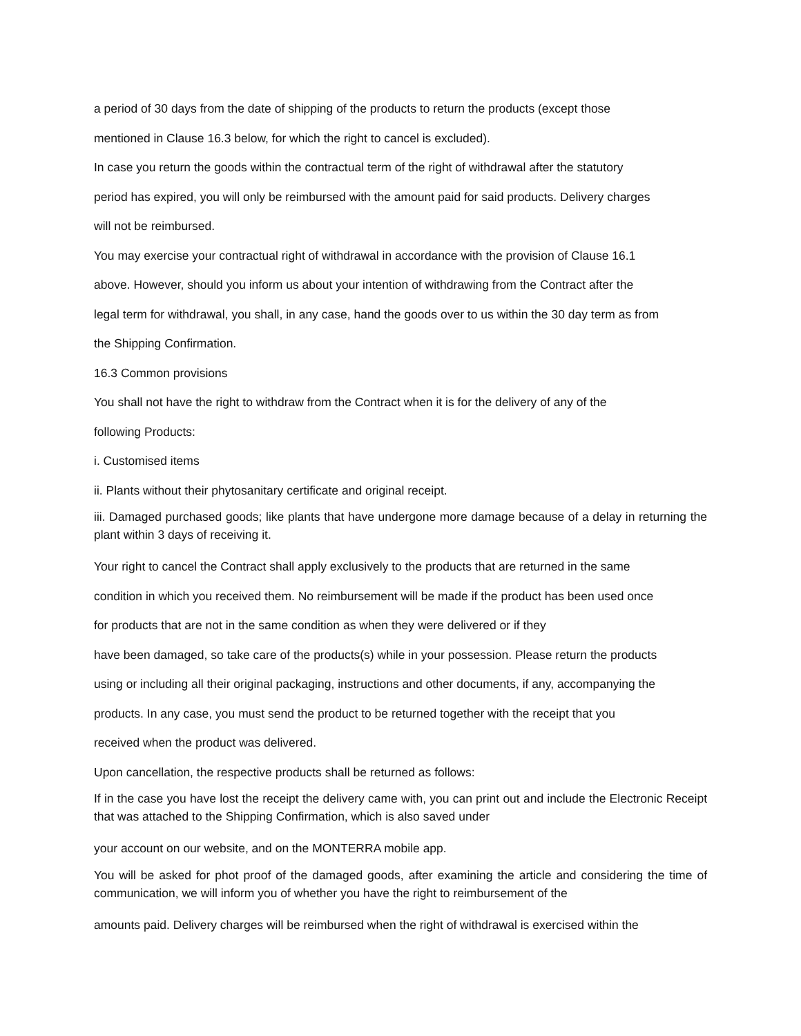a period of 30 days from the date of shipping of the products to return the products (except those
mentioned in Clause 16.3 below, for which the right to cancel is excluded).
In case you return the goods within the contractual term of the right of withdrawal after the statutory
period has expired, you will only be reimbursed with the amount paid for said products. Delivery charges
will not be reimbursed.
You may exercise your contractual right of withdrawal in accordance with the provision of Clause 16.1
above. However, should you inform us about your intention of withdrawing from the Contract after the
legal term for withdrawal, you shall, in any case, hand the goods over to us within the 30 day term as from
the Shipping Confirmation.
16.3 Common provisions
You shall not have the right to withdraw from the Contract when it is for the delivery of any of the
following Products:
i. Customised items
ii. Plants without their phytosanitary certificate and original receipt.
iii. Damaged purchased goods; like plants that have undergone more damage because of a delay in returning the plant within 3 days of receiving it.
Your right to cancel the Contract shall apply exclusively to the products that are returned in the same
condition in which you received them. No reimbursement will be made if the product has been used once
for products that are not in the same condition as when they were delivered or if they
have been damaged, so take care of the products(s) while in your possession. Please return the products
using or including all their original packaging, instructions and other documents, if any, accompanying the
products. In any case, you must send the product to be returned together with the receipt that you
received when the product was delivered.
Upon cancellation, the respective products shall be returned as follows:
If in the case you have lost the receipt the delivery came with, you can print out and include the Electronic Receipt that was attached to the Shipping Confirmation, which is also saved under
your account on our website, and on the MONTERRA mobile app.
You will be asked for phot proof of the damaged goods, after examining the article and considering the time of communication, we will inform you of whether you have the right to reimbursement of the
amounts paid. Delivery charges will be reimbursed when the right of withdrawal is exercised within the